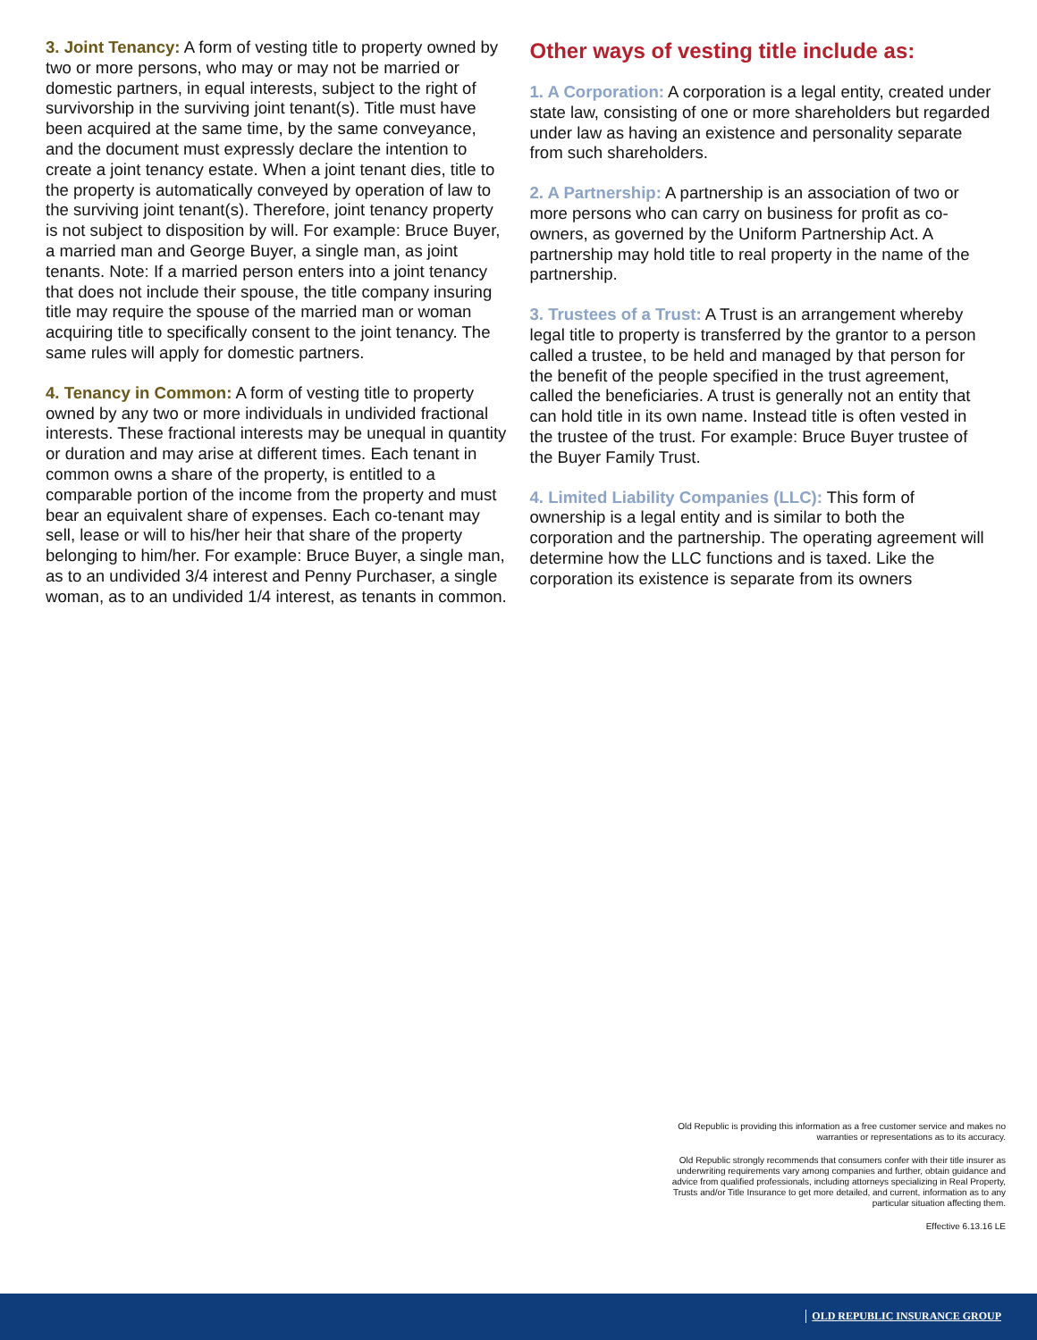3. Joint Tenancy: A form of vesting title to property owned by two or more persons, who may or may not be married or domestic partners, in equal interests, subject to the right of survivorship in the surviving joint tenant(s). Title must have been acquired at the same time, by the same conveyance, and the document must expressly declare the intention to create a joint tenancy estate. When a joint tenant dies, title to the property is automatically conveyed by operation of law to the surviving joint tenant(s). Therefore, joint tenancy property is not subject to disposition by will. For example: Bruce Buyer, a married man and George Buyer, a single man, as joint tenants. Note: If a married person enters into a joint tenancy that does not include their spouse, the title company insuring title may require the spouse of the married man or woman acquiring title to specifically consent to the joint tenancy. The same rules will apply for domestic partners.
4. Tenancy in Common: A form of vesting title to property owned by any two or more individuals in undivided fractional interests. These fractional interests may be unequal in quantity or duration and may arise at different times. Each tenant in common owns a share of the property, is entitled to a comparable portion of the income from the property and must bear an equivalent share of expenses. Each co-tenant may sell, lease or will to his/her heir that share of the property belonging to him/her. For example: Bruce Buyer, a single man, as to an undivided 3/4 interest and Penny Purchaser, a single woman, as to an undivided 1/4 interest, as tenants in common.
Other ways of vesting title include as:
1. A Corporation: A corporation is a legal entity, created under state law, consisting of one or more shareholders but regarded under law as having an existence and personality separate from such shareholders.
2. A Partnership: A partnership is an association of two or more persons who can carry on business for profit as co-owners, as governed by the Uniform Partnership Act. A partnership may hold title to real property in the name of the partnership.
3. Trustees of a Trust: A Trust is an arrangement whereby legal title to property is transferred by the grantor to a person called a trustee, to be held and managed by that person for the benefit of the people specified in the trust agreement, called the beneficiaries. A trust is generally not an entity that can hold title in its own name. Instead title is often vested in the trustee of the trust. For example: Bruce Buyer trustee of the Buyer Family Trust.
4. Limited Liability Companies (LLC): This form of ownership is a legal entity and is similar to both the corporation and the partnership. The operating agreement will determine how the LLC functions and is taxed. Like the corporation its existence is separate from its owners
Old Republic is providing this information as a free customer service and makes no warranties or representations as to its accuracy.
Old Republic strongly recommends that consumers confer with their title insurer as underwriting requirements vary among companies and further, obtain guidance and advice from qualified professionals, including attorneys specializing in Real Property, Trusts and/or Title Insurance to get more detailed, and current, information as to any particular situation affecting them.
Effective 6.13.16 LE
OLD REPUBLIC INSURANCE GROUP